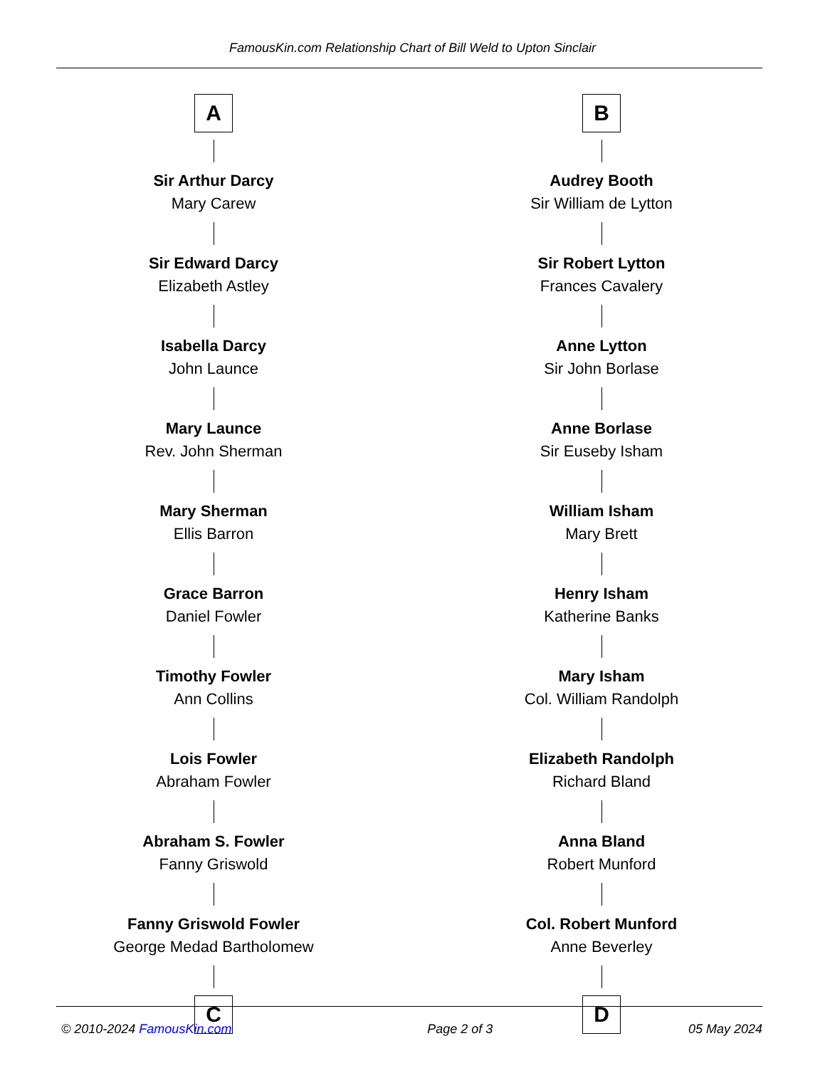FamousKin.com Relationship Chart of Bill Weld to Upton Sinclair
A
Sir Arthur Darcy
Mary Carew
Sir Edward Darcy
Elizabeth Astley
Isabella Darcy
John Launce
Mary Launce
Rev. John Sherman
Mary Sherman
Ellis Barron
Grace Barron
Daniel Fowler
Timothy Fowler
Ann Collins
Lois Fowler
Abraham Fowler
Abraham S. Fowler
Fanny Griswold
Fanny Griswold Fowler
George Medad Bartholomew
C
B
Audrey Booth
Sir William de Lytton
Sir Robert Lytton
Frances Cavalery
Anne Lytton
Sir John Borlase
Anne Borlase
Sir Euseby Isham
William Isham
Mary Brett
Henry Isham
Katherine Banks
Mary Isham
Col. William Randolph
Elizabeth Randolph
Richard Bland
Anna Bland
Robert Munford
Col. Robert Munford
Anne Beverley
D
© 2010-2024 FamousKin.com Page 2 of 3 05 May 2024